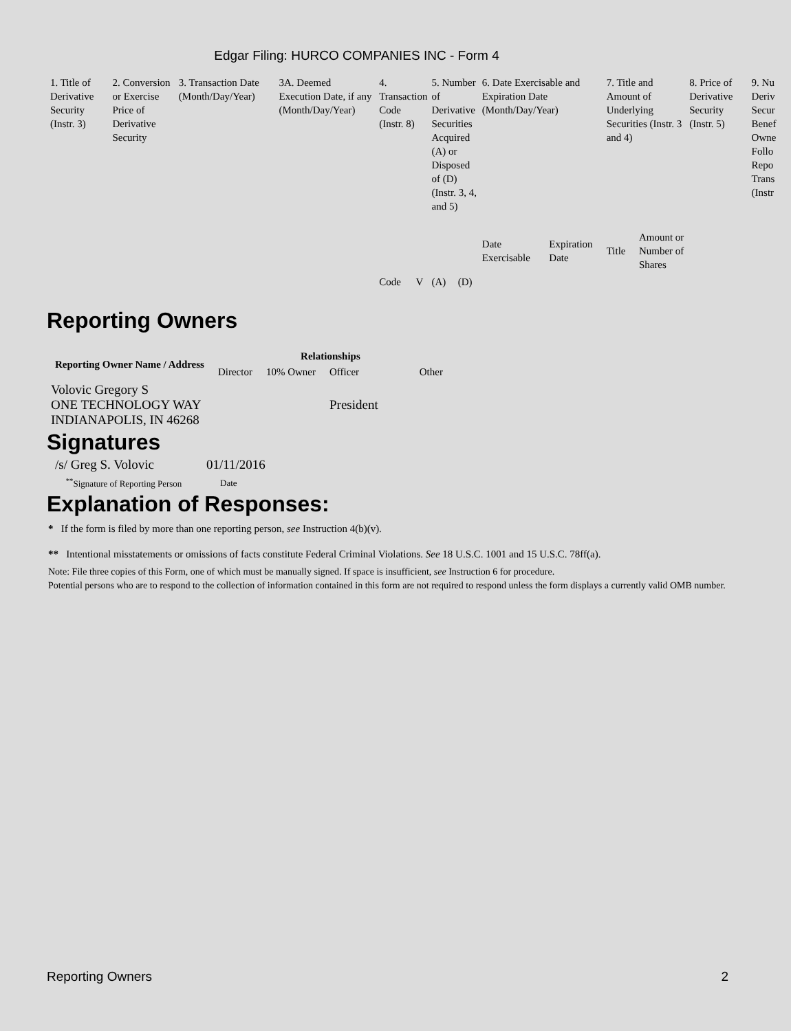Edgar Filing: HURCO COMPANIES INC - Form 4
| 1. Title of Derivative Security (Instr. 3) | 2. Conversion or Exercise Price of Derivative Security | 3. Transaction Date (Month/Day/Year) | 3A. Deemed Execution Date, if any (Month/Day/Year) | 4. Transaction Code (Instr. 8) | | 5. Number of Derivative Securities Acquired (A) or Disposed of (D) (Instr. 3, 4, and 5) | | 6. Date Exercisable and Expiration Date (Month/Day/Year) | | 7. Title and Amount of Underlying Securities (Instr. 3 and 4) | | 8. Price of Derivative Security (Instr. 5) | 9. Nu Deriv Secur Benef Owne Follo Repo Trans (Instr |
| --- | --- | --- | --- | --- | --- | --- | --- | --- | --- | --- | --- | --- | --- |
| | | | | Code | V | (A) | (D) | Date Exercisable | Expiration Date | Title | Amount or Number of Shares | | |
Reporting Owners
| Reporting Owner Name / Address | Relationships | | | |
| --- | --- | --- | --- | --- |
| | Director | 10% Owner | Officer | Other |
| Volovic Gregory S ONE TECHNOLOGY WAY INDIANAPOLIS, IN 46268 | | | President | |
Signatures
| /s/ Greg S. Volovic | 01/11/2016 |
| <sup>**</sup> Signature of Reporting Person | Date |
Explanation of Responses:
* If the form is filed by more than one reporting person, see Instruction 4(b)(v).
** Intentional misstatements or omissions of facts constitute Federal Criminal Violations. See 18 U.S.C. 1001 and 15 U.S.C. 78ff(a).
Note: File three copies of this Form, one of which must be manually signed. If space is insufficient, see Instruction 6 for procedure.
Potential persons who are to respond to the collection of information contained in this form are not required to respond unless the form displays a currently valid OMB number.
Reporting Owners 2